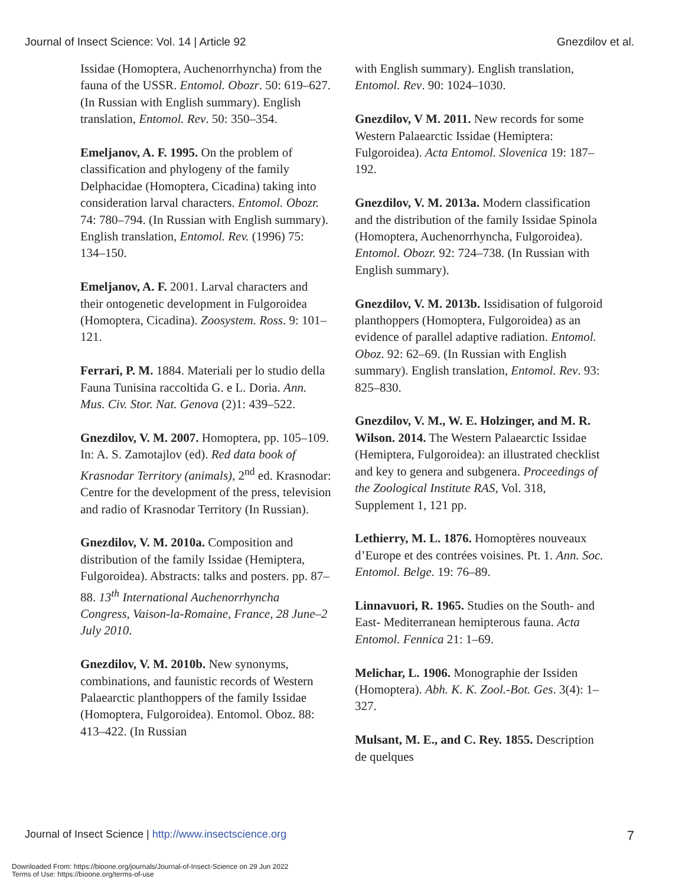Journal of Insect Science: Vol. 14 | Article 92 Gnezdilov et al.
Issidae (Homoptera, Auchenorrhyncha) from the fauna of the USSR. Entomol. Obozr. 50: 619–627. (In Russian with English summary). English translation, Entomol. Rev. 50: 350–354.
Emeljanov, A. F. 1995. On the problem of classification and phylogeny of the family Delphacidae (Homoptera, Cicadina) taking into consideration larval characters. Entomol. Obozr. 74: 780–794. (In Russian with English summary). English translation, Entomol. Rev. (1996) 75: 134–150.
Emeljanov, A. F. 2001. Larval characters and their ontogenetic development in Fulgoroidea (Homoptera, Cicadina). Zoosystem. Ross. 9: 101–121.
Ferrari, P. M. 1884. Materiali per lo studio della Fauna Tunisina raccoltida G. e L. Doria. Ann. Mus. Civ. Stor. Nat. Genova (2)1: 439–522.
Gnezdilov, V. M. 2007. Homoptera, pp. 105–109. In: A. S. Zamotajlov (ed). Red data book of Krasnodar Territory (animals), 2<sup>nd</sup> ed. Krasnodar: Centre for the development of the press, television and radio of Krasnodar Territory (In Russian).
Gnezdilov, V. M. 2010a. Composition and distribution of the family Issidae (Hemiptera, Fulgoroidea). Abstracts: talks and posters. pp. 87–88. 13<sup>th</sup> International Auchenorrhyncha Congress, Vaison-la-Romaine, France, 28 June–2 July 2010.
Gnezdilov, V. M. 2010b. New synonyms, combinations, and faunistic records of Western Palaearctic planthoppers of the family Issidae (Homoptera, Fulgoroidea). Entomol. Oboz. 88: 413–422. (In Russian
with English summary). English translation, Entomol. Rev. 90: 1024–1030.
Gnezdilov, V M. 2011. New records for some Western Palaearctic Issidae (Hemiptera: Fulgoroidea). Acta Entomol. Slovenica 19: 187–192.
Gnezdilov, V. M. 2013a. Modern classification and the distribution of the family Issidae Spinola (Homoptera, Auchenorrhyncha, Fulgoroidea). Entomol. Obozr. 92: 724–738. (In Russian with English summary).
Gnezdilov, V. M. 2013b. Issidisation of fulgoroid planthoppers (Homoptera, Fulgoroidea) as an evidence of parallel adaptive radiation. Entomol. Oboz. 92: 62–69. (In Russian with English summary). English translation, Entomol. Rev. 93: 825–830.
Gnezdilov, V. M., W. E. Holzinger, and M. R. Wilson. 2014. The Western Palaearctic Issidae (Hemiptera, Fulgoroidea): an illustrated checklist and key to genera and subgenera. Proceedings of the Zoological Institute RAS, Vol. 318, Supplement 1, 121 pp.
Lethierry, M. L. 1876. Homoptères nouveaux d’Europe et des contrées voisines. Pt. 1. Ann. Soc. Entomol. Belge. 19: 76–89.
Linnavuori, R. 1965. Studies on the South- and East- Mediterranean hemipterous fauna. Acta Entomol. Fennica 21: 1–69.
Melichar, L. 1906. Monographie der Issiden (Homoptera). Abh. K. K. Zool.-Bot. Ges. 3(4): 1–327.
Mulsant, M. E., and C. Rey. 1855. Description de quelques
Journal of Insect Science | http://www.insectscience.org 7
Downloaded From: https://bioone.org/journals/Journal-of-Insect-Science on 29 Jun 2022
Terms of Use: https://bioone.org/terms-of-use